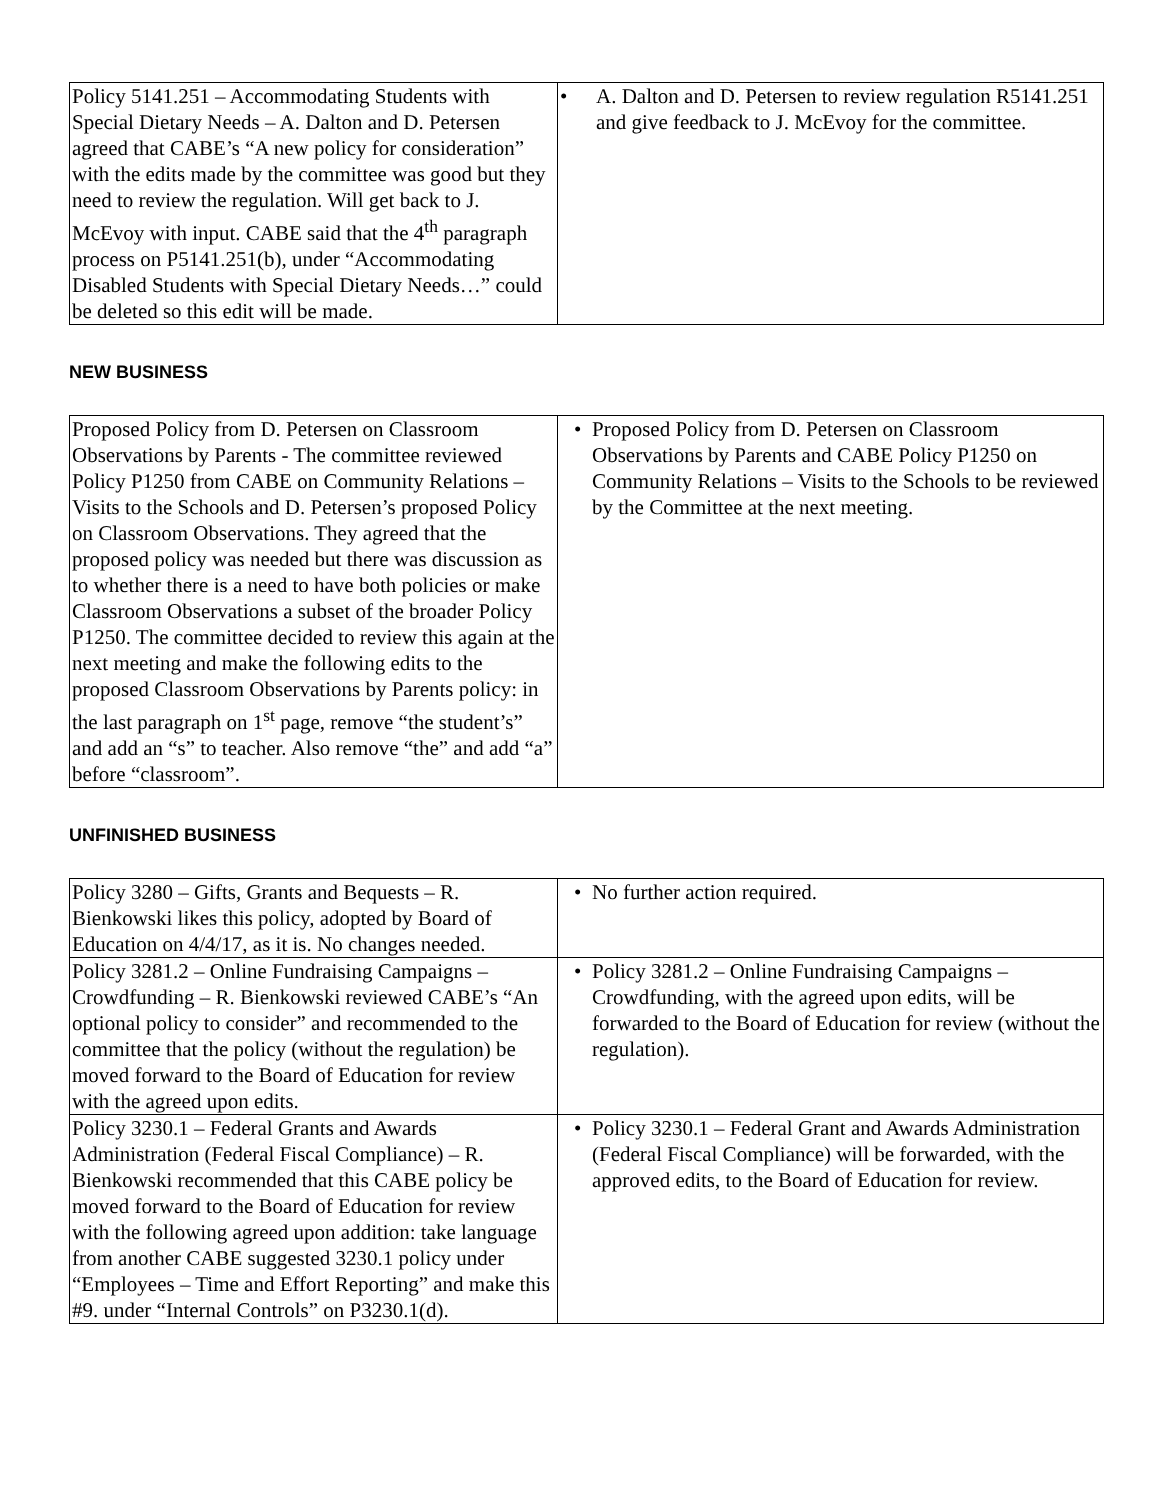| Policy 5141.251 – Accommodating Students with Special Dietary Needs – A. Dalton and D. Petersen agreed that CABE’s “A new policy for consideration” with the edits made by the committee was good but they need to review the regulation. Will get back to J. McEvoy with input. CABE said that the 4<sup>th</sup> paragraph process on P5141.251(b), under “Accommodating Disabled Students with Special Dietary Needs…” could be deleted so this edit will be made. | • A. Dalton and D. Petersen to review regulation R5141.251 and give feedback to J. McEvoy for the committee. |
NEW BUSINESS
| Proposed Policy from D. Petersen on Classroom Observations by Parents - The committee reviewed Policy P1250 from CABE on Community Relations – Visits to the Schools and D. Petersen’s proposed Policy on Classroom Observations. They agreed that the proposed policy was needed but there was discussion as to whether there is a need to have both policies or make Classroom Observations a subset of the broader Policy P1250. The committee decided to review this again at the next meeting and make the following edits to the proposed Classroom Observations by Parents policy: in the last paragraph on 1<sup>st</sup> page, remove “the student’s” and add an “s” to teacher. Also remove “the” and add “a” before “classroom”. | • Proposed Policy from D. Petersen on Classroom Observations by Parents and CABE Policy P1250 on Community Relations – Visits to the Schools to be reviewed by the Committee at the next meeting. |
UNFINISHED BUSINESS
| Policy 3280 – Gifts, Grants and Bequests – R. Bienkowski likes this policy, adopted by Board of Education on 4/4/17, as it is. No changes needed. | • No further action required. |
| Policy 3281.2 – Online Fundraising Campaigns – Crowdfunding – R. Bienkowski reviewed CABE’s “An optional policy to consider” and recommended to the committee that the policy (without the regulation) be moved forward to the Board of Education for review with the agreed upon edits. | • Policy 3281.2 – Online Fundraising Campaigns – Crowdfunding, with the agreed upon edits, will be forwarded to the Board of Education for review (without the regulation). |
| Policy 3230.1 – Federal Grants and Awards Administration (Federal Fiscal Compliance) – R. Bienkowski recommended that this CABE policy be moved forward to the Board of Education for review with the following agreed upon addition: take language from another CABE suggested 3230.1 policy under “Employees – Time and Effort Reporting” and make this #9. under “Internal Controls” on P3230.1(d). | • Policy 3230.1 – Federal Grant and Awards Administration (Federal Fiscal Compliance) will be forwarded, with the approved edits, to the Board of Education for review. |